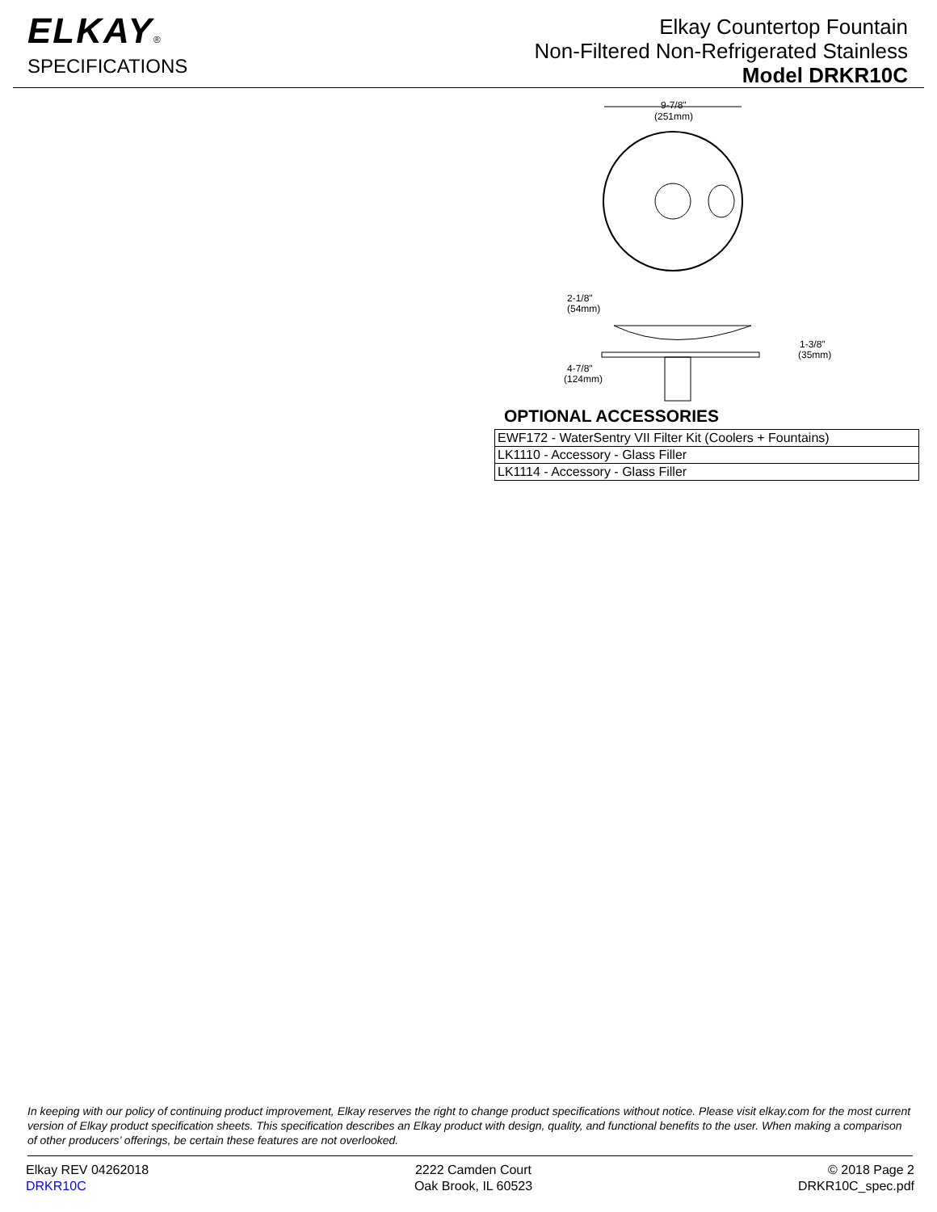ELKAY®
SPECIFICATIONS
Elkay Countertop Fountain
Non-Filtered Non-Refrigerated Stainless
Model DRKR10C
9-7/8"
(251mm)
2-1/8"
(54mm)
1-3/8"
(35mm)
4-7/8"
(124mm)
OPTIONAL ACCESSORIES
| EWF172 - WaterSentry VII Filter Kit (Coolers + Fountains) |
| LK1110 - Accessory - Glass Filler |
| LK1114 - Accessory - Glass Filler |
In keeping with our policy of continuing product improvement, Elkay reserves the right to change product specifications without notice. Please visit elkay.com for the most current version of Elkay product specification sheets. This specification describes an Elkay product with design, quality, and functional benefits to the user. When making a comparison of other producers’ offerings, be certain these features are not overlooked.
Elkay REV 04262018
DRKR10C
2222 Camden Court
Oak Brook, IL 60523
© 2018 Page 2
DRKR10C_spec.pdf